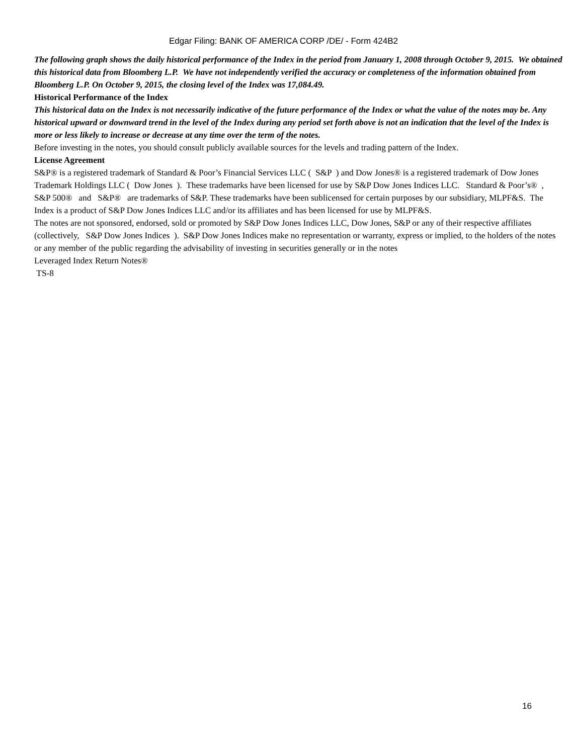Edgar Filing: BANK OF AMERICA CORP /DE/ - Form 424B2
The following graph shows the daily historical performance of the Index in the period from January 1, 2008 through October 9, 2015. We obtained this historical data from Bloomberg L.P. We have not independently verified the accuracy or completeness of the information obtained from Bloomberg L.P. On October 9, 2015, the closing level of the Index was 17,084.49.
Historical Performance of the Index
This historical data on the Index is not necessarily indicative of the future performance of the Index or what the value of the notes may be. Any historical upward or downward trend in the level of the Index during any period set forth above is not an indication that the level of the Index is more or less likely to increase or decrease at any time over the term of the notes.
Before investing in the notes, you should consult publicly available sources for the levels and trading pattern of the Index.
License Agreement
S&P® is a registered trademark of Standard & Poor’s Financial Services LLC ( S&P ) and Dow Jones® is a registered trademark of Dow Jones Trademark Holdings LLC ( Dow Jones ). These trademarks have been licensed for use by S&P Dow Jones Indices LLC. Standard & Poor’s® , S&P 500® and S&P® are trademarks of S&P. These trademarks have been sublicensed for certain purposes by our subsidiary, MLPF&S. The Index is a product of S&P Dow Jones Indices LLC and/or its affiliates and has been licensed for use by MLPF&S.
The notes are not sponsored, endorsed, sold or promoted by S&P Dow Jones Indices LLC, Dow Jones, S&P or any of their respective affiliates (collectively, S&P Dow Jones Indices ). S&P Dow Jones Indices make no representation or warranty, express or implied, to the holders of the notes or any member of the public regarding the advisability of investing in securities generally or in the notes
Leveraged Index Return Notes®
TS-8
16